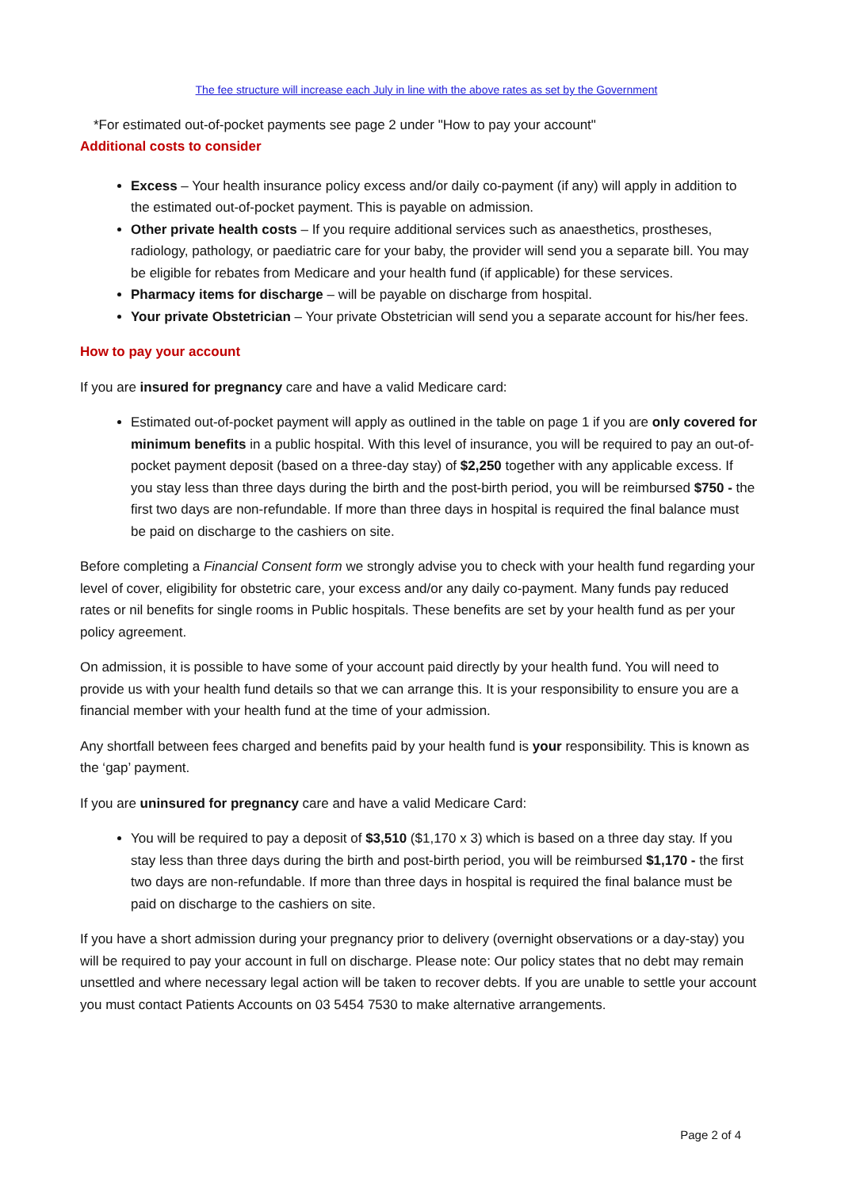The fee structure will increase each July in line with the above rates as set by the Government
*For estimated out-of-pocket payments see page 2 under "How to pay your account"
Additional costs to consider
Excess – Your health insurance policy excess and/or daily co-payment (if any) will apply in addition to the estimated out-of-pocket payment. This is payable on admission.
Other private health costs – If you require additional services such as anaesthetics, prostheses, radiology, pathology, or paediatric care for your baby, the provider will send you a separate bill. You may be eligible for rebates from Medicare and your health fund (if applicable) for these services.
Pharmacy items for discharge – will be payable on discharge from hospital.
Your private Obstetrician – Your private Obstetrician will send you a separate account for his/her fees.
How to pay your account
If you are insured for pregnancy care and have a valid Medicare card:
Estimated out-of-pocket payment will apply as outlined in the table on page 1 if you are only covered for minimum benefits in a public hospital. With this level of insurance, you will be required to pay an out-of-pocket payment deposit (based on a three-day stay) of $2,250 together with any applicable excess. If you stay less than three days during the birth and the post-birth period, you will be reimbursed $750 - the first two days are non-refundable. If more than three days in hospital is required the final balance must be paid on discharge to the cashiers on site.
Before completing a Financial Consent form we strongly advise you to check with your health fund regarding your level of cover, eligibility for obstetric care, your excess and/or any daily co-payment. Many funds pay reduced rates or nil benefits for single rooms in Public hospitals. These benefits are set by your health fund as per your policy agreement.
On admission, it is possible to have some of your account paid directly by your health fund. You will need to provide us with your health fund details so that we can arrange this. It is your responsibility to ensure you are a financial member with your health fund at the time of your admission.
Any shortfall between fees charged and benefits paid by your health fund is your responsibility. This is known as the ‘gap’ payment.
If you are uninsured for pregnancy care and have a valid Medicare Card:
You will be required to pay a deposit of $3,510 ($1,170 x 3) which is based on a three day stay. If you stay less than three days during the birth and post-birth period, you will be reimbursed $1,170 - the first two days are non-refundable. If more than three days in hospital is required the final balance must be paid on discharge to the cashiers on site.
If you have a short admission during your pregnancy prior to delivery (overnight observations or a day-stay) you will be required to pay your account in full on discharge. Please note: Our policy states that no debt may remain unsettled and where necessary legal action will be taken to recover debts. If you are unable to settle your account you must contact Patients Accounts on 03 5454 7530 to make alternative arrangements.
Page 2 of 4